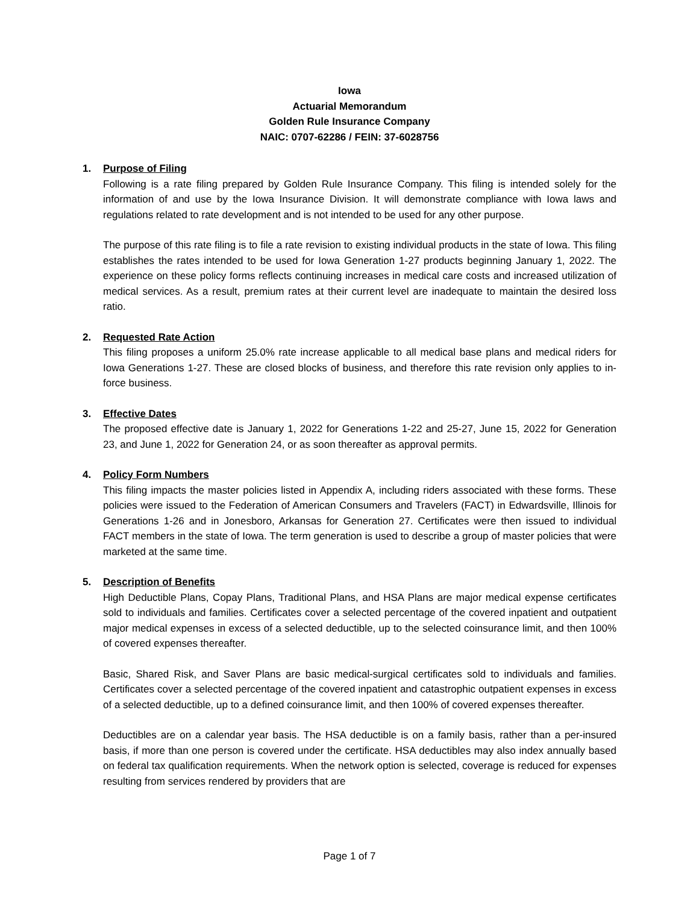Iowa
Actuarial Memorandum
Golden Rule Insurance Company
NAIC: 0707-62286 / FEIN: 37-6028756
1. Purpose of Filing
Following is a rate filing prepared by Golden Rule Insurance Company. This filing is intended solely for the information of and use by the Iowa Insurance Division. It will demonstrate compliance with Iowa laws and regulations related to rate development and is not intended to be used for any other purpose.
The purpose of this rate filing is to file a rate revision to existing individual products in the state of Iowa. This filing establishes the rates intended to be used for Iowa Generation 1-27 products beginning January 1, 2022. The experience on these policy forms reflects continuing increases in medical care costs and increased utilization of medical services. As a result, premium rates at their current level are inadequate to maintain the desired loss ratio.
2. Requested Rate Action
This filing proposes a uniform 25.0% rate increase applicable to all medical base plans and medical riders for Iowa Generations 1-27. These are closed blocks of business, and therefore this rate revision only applies to in-force business.
3. Effective Dates
The proposed effective date is January 1, 2022 for Generations 1-22 and 25-27, June 15, 2022 for Generation 23, and June 1, 2022 for Generation 24, or as soon thereafter as approval permits.
4. Policy Form Numbers
This filing impacts the master policies listed in Appendix A, including riders associated with these forms. These policies were issued to the Federation of American Consumers and Travelers (FACT) in Edwardsville, Illinois for Generations 1-26 and in Jonesboro, Arkansas for Generation 27. Certificates were then issued to individual FACT members in the state of Iowa. The term generation is used to describe a group of master policies that were marketed at the same time.
5. Description of Benefits
High Deductible Plans, Copay Plans, Traditional Plans, and HSA Plans are major medical expense certificates sold to individuals and families. Certificates cover a selected percentage of the covered inpatient and outpatient major medical expenses in excess of a selected deductible, up to the selected coinsurance limit, and then 100% of covered expenses thereafter.
Basic, Shared Risk, and Saver Plans are basic medical-surgical certificates sold to individuals and families. Certificates cover a selected percentage of the covered inpatient and catastrophic outpatient expenses in excess of a selected deductible, up to a defined coinsurance limit, and then 100% of covered expenses thereafter.
Deductibles are on a calendar year basis. The HSA deductible is on a family basis, rather than a per-insured basis, if more than one person is covered under the certificate. HSA deductibles may also index annually based on federal tax qualification requirements. When the network option is selected, coverage is reduced for expenses resulting from services rendered by providers that are
Page 1 of 7